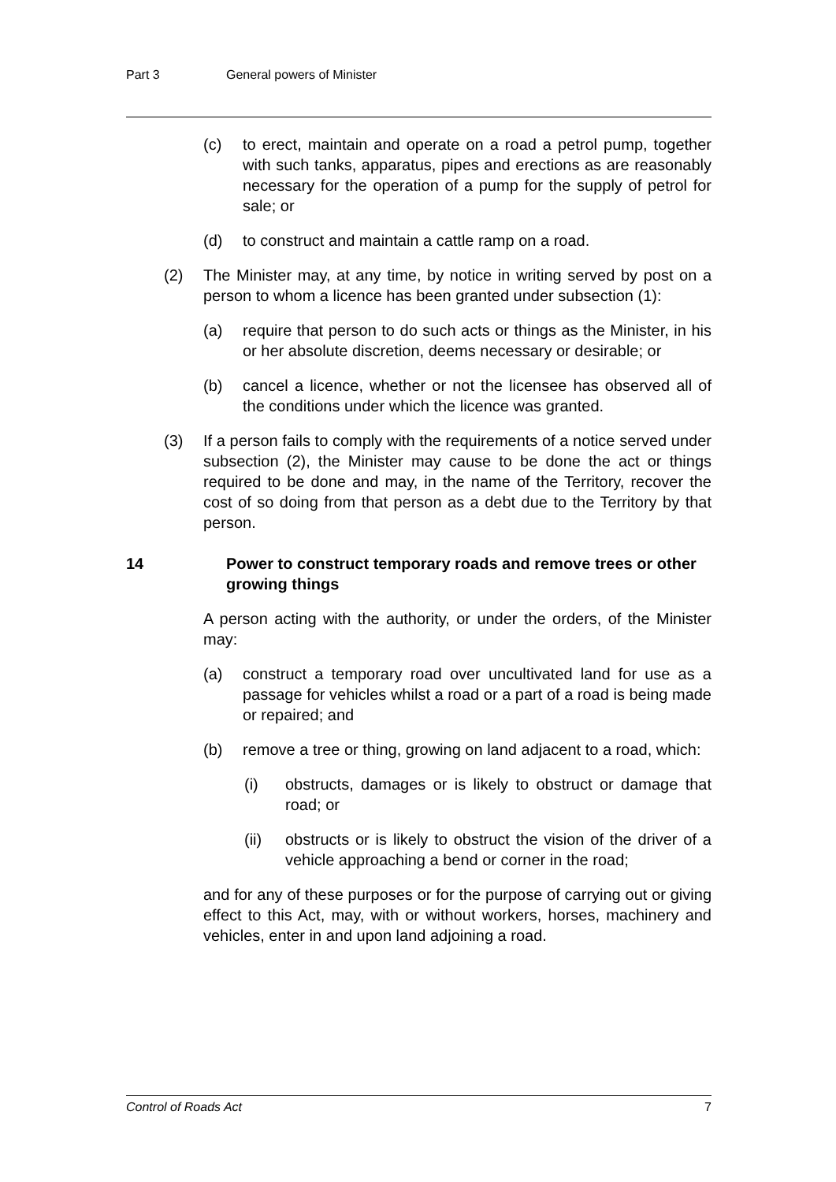Part 3 General powers of Minister
(c) to erect, maintain and operate on a road a petrol pump, together with such tanks, apparatus, pipes and erections as are reasonably necessary for the operation of a pump for the supply of petrol for sale; or
(d) to construct and maintain a cattle ramp on a road.
(2) The Minister may, at any time, by notice in writing served by post on a person to whom a licence has been granted under subsection (1):
(a) require that person to do such acts or things as the Minister, in his or her absolute discretion, deems necessary or desirable; or
(b) cancel a licence, whether or not the licensee has observed all of the conditions under which the licence was granted.
(3) If a person fails to comply with the requirements of a notice served under subsection (2), the Minister may cause to be done the act or things required to be done and may, in the name of the Territory, recover the cost of so doing from that person as a debt due to the Territory by that person.
14 Power to construct temporary roads and remove trees or other growing things
A person acting with the authority, or under the orders, of the Minister may:
(a) construct a temporary road over uncultivated land for use as a passage for vehicles whilst a road or a part of a road is being made or repaired; and
(b) remove a tree or thing, growing on land adjacent to a road, which:
(i) obstructs, damages or is likely to obstruct or damage that road; or
(ii) obstructs or is likely to obstruct the vision of the driver of a vehicle approaching a bend or corner in the road;
and for any of these purposes or for the purpose of carrying out or giving effect to this Act, may, with or without workers, horses, machinery and vehicles, enter in and upon land adjoining a road.
Control of Roads Act 7